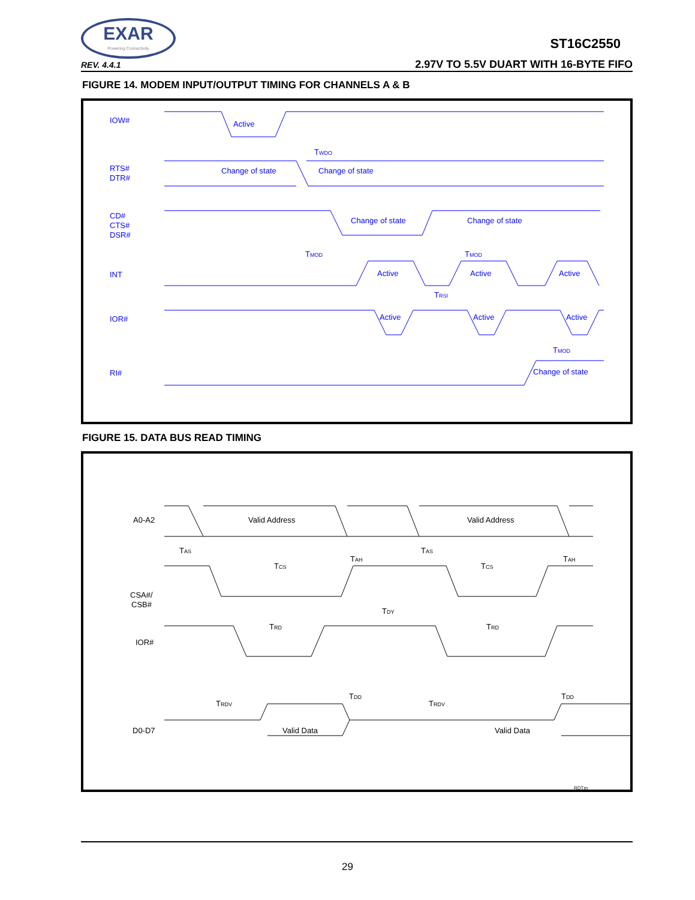EXAR
Powering Connectivity
ST16C2550
REV. 4.4.1
2.97V TO 5.5V DUART WITH 16-BYTE FIFO
FIGURE 14. MODEM INPUT/OUTPUT TIMING FOR CHANNELS A & B
IOW#
Active
TWDO
RTS#
DTR#
Change of state
Change of state
CD#
CTS#
DSR#
Change of state
Change of state
TMOD
TMOD
INT
Active
Active
Active
TRSI
IOR#
Active
Active
Active
TMOD
RI#
Change of state
FIGURE 15. DATA BUS READ TIMING
A0-A2
Valid Address
Valid Address
TAS
TAH
TAS
TAH
TCS
TCS
CSA#/
CSB#
TDY
TRD
TRD
IOR#
TDD
TDD
TRDV
TRDV
D0-D7
Valid Data
Valid Data
RDTm
29